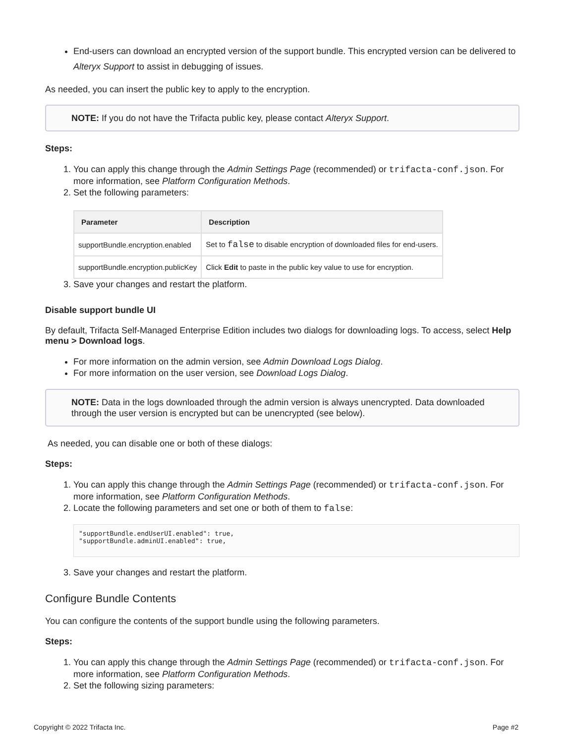End-users can download an encrypted version of the support bundle. This encrypted version can be delivered to Alteryx Support to assist in debugging of issues.
As needed, you can insert the public key to apply to the encryption.
NOTE: If you do not have the Trifacta public key, please contact Alteryx Support.
Steps:
1. You can apply this change through the Admin Settings Page (recommended) or trifacta-conf.json. For more information, see Platform Configuration Methods.
2. Set the following parameters:
| Parameter | Description |
| --- | --- |
| supportBundle.encryption.enabled | Set to false to disable encryption of downloaded files for end-users. |
| supportBundle.encryption.publicKey | Click Edit to paste in the public key value to use for encryption. |
3. Save your changes and restart the platform.
Disable support bundle UI
By default, Trifacta Self-Managed Enterprise Edition includes two dialogs for downloading logs. To access, select Help menu > Download logs.
For more information on the admin version, see Admin Download Logs Dialog.
For more information on the user version, see Download Logs Dialog.
NOTE: Data in the logs downloaded through the admin version is always unencrypted. Data downloaded through the user version is encrypted but can be unencrypted (see below).
As needed, you can disable one or both of these dialogs:
Steps:
1. You can apply this change through the Admin Settings Page (recommended) or trifacta-conf.json. For more information, see Platform Configuration Methods.
2. Locate the following parameters and set one or both of them to false:
"supportBundle.endUserUI.enabled": true,
"supportBundle.adminUI.enabled": true,
3. Save your changes and restart the platform.
Configure Bundle Contents
You can configure the contents of the support bundle using the following parameters.
Steps:
1. You can apply this change through the Admin Settings Page (recommended) or trifacta-conf.json. For more information, see Platform Configuration Methods.
2. Set the following sizing parameters:
Copyright © 2022 Trifacta Inc. Page #2